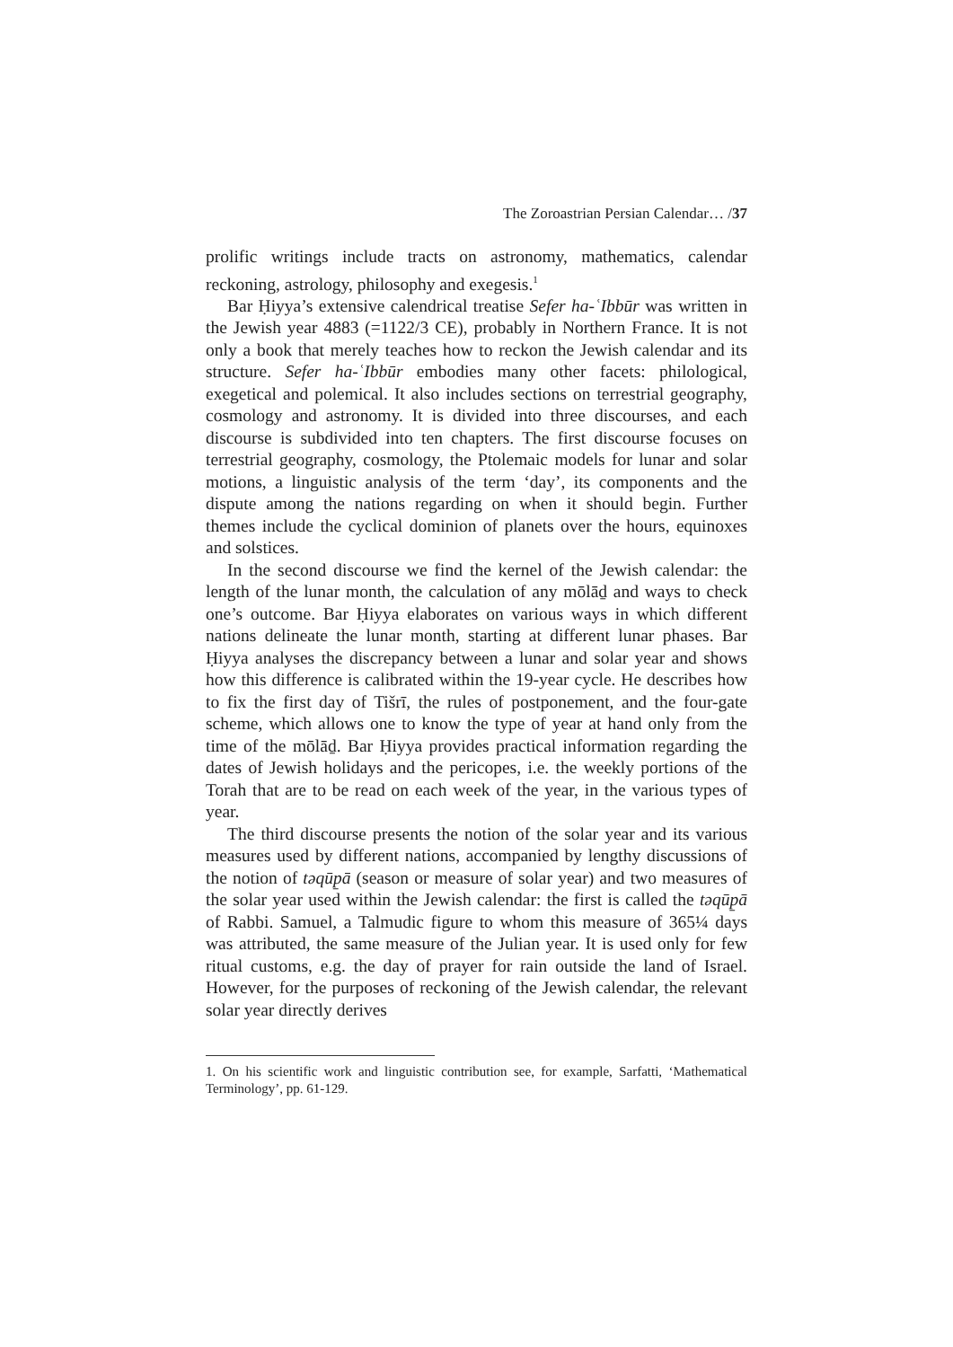The Zoroastrian Persian Calendar… /37
prolific writings include tracts on astronomy, mathematics, calendar reckoning, astrology, philosophy and exegesis.<sup>1</sup>
Bar Ḥiyya’s extensive calendrical treatise Sefer ha-ʿIbbūr was written in the Jewish year 4883 (=1122/3 CE), probably in Northern France. It is not only a book that merely teaches how to reckon the Jewish calendar and its structure. Sefer ha-ʿIbbūr embodies many other facets: philological, exegetical and polemical. It also includes sections on terrestrial geography, cosmology and astronomy. It is divided into three discourses, and each discourse is subdivided into ten chapters. The first discourse focuses on terrestrial geography, cosmology, the Ptolemaic models for lunar and solar motions, a linguistic analysis of the term ‘day’, its components and the dispute among the nations regarding on when it should begin. Further themes include the cyclical dominion of planets over the hours, equinoxes and solstices.
In the second discourse we find the kernel of the Jewish calendar: the length of the lunar month, the calculation of any mōlāḏ and ways to check one’s outcome. Bar Ḥiyya elaborates on various ways in which different nations delineate the lunar month, starting at different lunar phases. Bar Ḥiyya analyses the discrepancy between a lunar and solar year and shows how this difference is calibrated within the 19-year cycle. He describes how to fix the first day of Tišrī, the rules of postponement, and the four-gate scheme, which allows one to know the type of year at hand only from the time of the mōlāḏ. Bar Ḥiyya provides practical information regarding the dates of Jewish holidays and the pericopes, i.e. the weekly portions of the Torah that are to be read on each week of the year, in the various types of year.
The third discourse presents the notion of the solar year and its various measures used by different nations, accompanied by lengthy discussions of the notion of təqūp̱ā (season or measure of solar year) and two measures of the solar year used within the Jewish calendar: the first is called the təqūp̱ā of Rabbi. Samuel, a Talmudic figure to whom this measure of 365¼ days was attributed, the same measure of the Julian year. It is used only for few ritual customs, e.g. the day of prayer for rain outside the land of Israel. However, for the purposes of reckoning of the Jewish calendar, the relevant solar year directly derives
1. On his scientific work and linguistic contribution see, for example, Sarfatti, ‘Mathematical Terminology’, pp. 61-129.